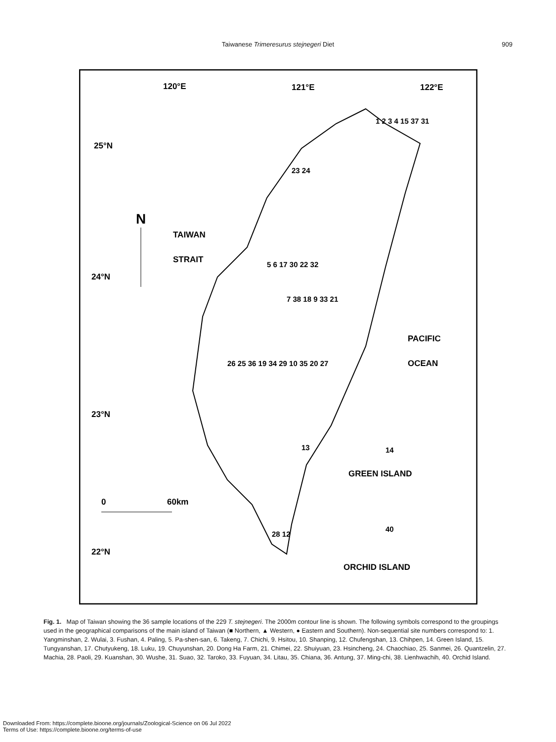Taiwanese Trimeresurus stejnegeri Diet 909
120°E
121°E
122°E
25°N
24°N
23°N
22°N
N
TAIWAN
STRAIT
PACIFIC
OCEAN
GREEN ISLAND
ORCHID ISLAND
0
60km
1 2 3 4 15 37 31
23 24
5 6 17 30 22 32
7 38 18 9 33 21
26 25 36 19 34 29 10 35 20 27
13
14
28 12
40
Fig. 1. Map of Taiwan showing the 36 sample locations of the 229 T. stejnegeri. The 2000m contour line is shown. The following symbols correspond to the groupings used in the geographical comparisons of the main island of Taiwan (■ Northern, ▲ Western, ● Eastern and Southern). Non-sequential site numbers correspond to: 1. Yangminshan, 2. Wulai, 3. Fushan, 4. Paling, 5. Pa-shen-san, 6. Takeng, 7. Chichi, 9. Hsitou, 10. Shanping, 12. Chufengshan, 13. Chihpen, 14. Green Island, 15. Tungyanshan, 17. Chutyukeng, 18. Luku, 19. Chuyunshan, 20. Dong Ha Farm, 21. Chimei, 22. Shuiyuan, 23. Hsincheng, 24. Chaochiao, 25. Sanmei, 26. Quantzelin, 27. Machia, 28. Paoli, 29. Kuanshan, 30. Wushe, 31. Suao, 32. Taroko, 33. Fuyuan, 34. Litau, 35. Chiana, 36. Antung, 37. Ming-chi, 38. Lienhwachih, 40. Orchid Island.
Downloaded From: https://complete.bioone.org/journals/Zoological-Science on 06 Jul 2022
Terms of Use: https://complete.bioone.org/terms-of-use